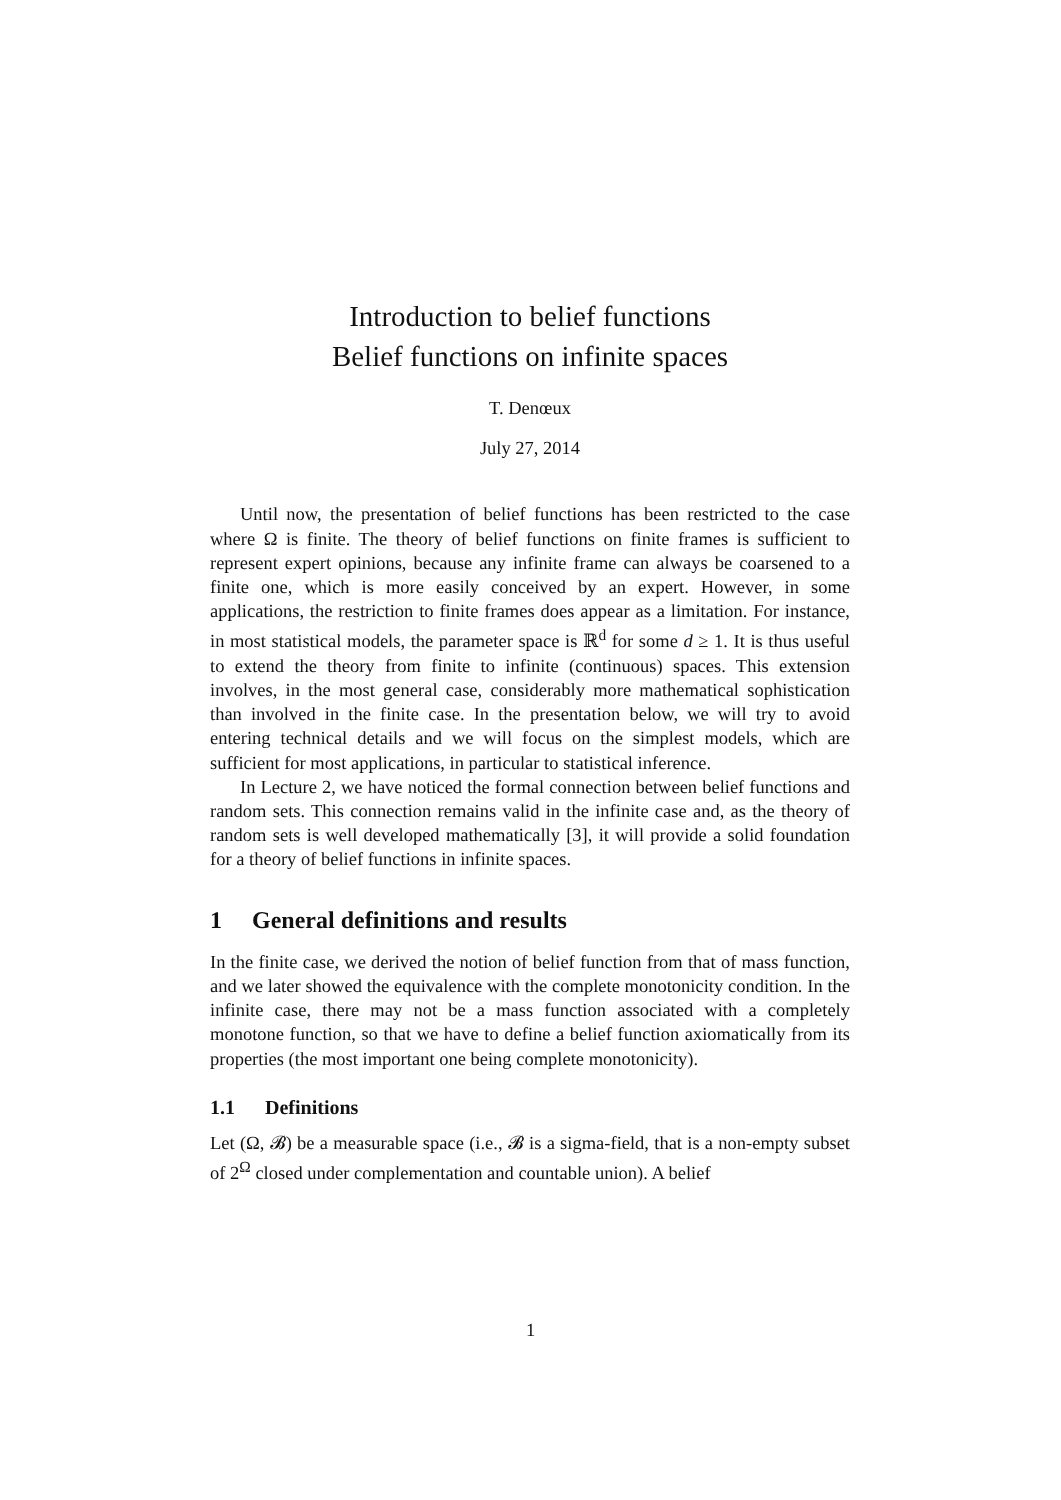Introduction to belief functions
Belief functions on infinite spaces
T. Denœux
July 27, 2014
Until now, the presentation of belief functions has been restricted to the case where Ω is finite. The theory of belief functions on finite frames is sufficient to represent expert opinions, because any infinite frame can always be coarsened to a finite one, which is more easily conceived by an expert. However, in some applications, the restriction to finite frames does appear as a limitation. For instance, in most statistical models, the parameter space is ℝ<sup>d</sup> for some d ≥ 1. It is thus useful to extend the theory from finite to infinite (continuous) spaces. This extension involves, in the most general case, considerably more mathematical sophistication than involved in the finite case. In the presentation below, we will try to avoid entering technical details and we will focus on the simplest models, which are sufficient for most applications, in particular to statistical inference.
In Lecture 2, we have noticed the formal connection between belief functions and random sets. This connection remains valid in the infinite case and, as the theory of random sets is well developed mathematically [3], it will provide a solid foundation for a theory of belief functions in infinite spaces.
1 General definitions and results
In the finite case, we derived the notion of belief function from that of mass function, and we later showed the equivalence with the complete monotonicity condition. In the infinite case, there may not be a mass function associated with a completely monotone function, so that we have to define a belief function axiomatically from its properties (the most important one being complete monotonicity).
1.1 Definitions
Let (Ω, 𝓑) be a measurable space (i.e., 𝓑 is a sigma-field, that is a non-empty subset of 2<sup>Ω</sup> closed under complementation and countable union). A belief
1